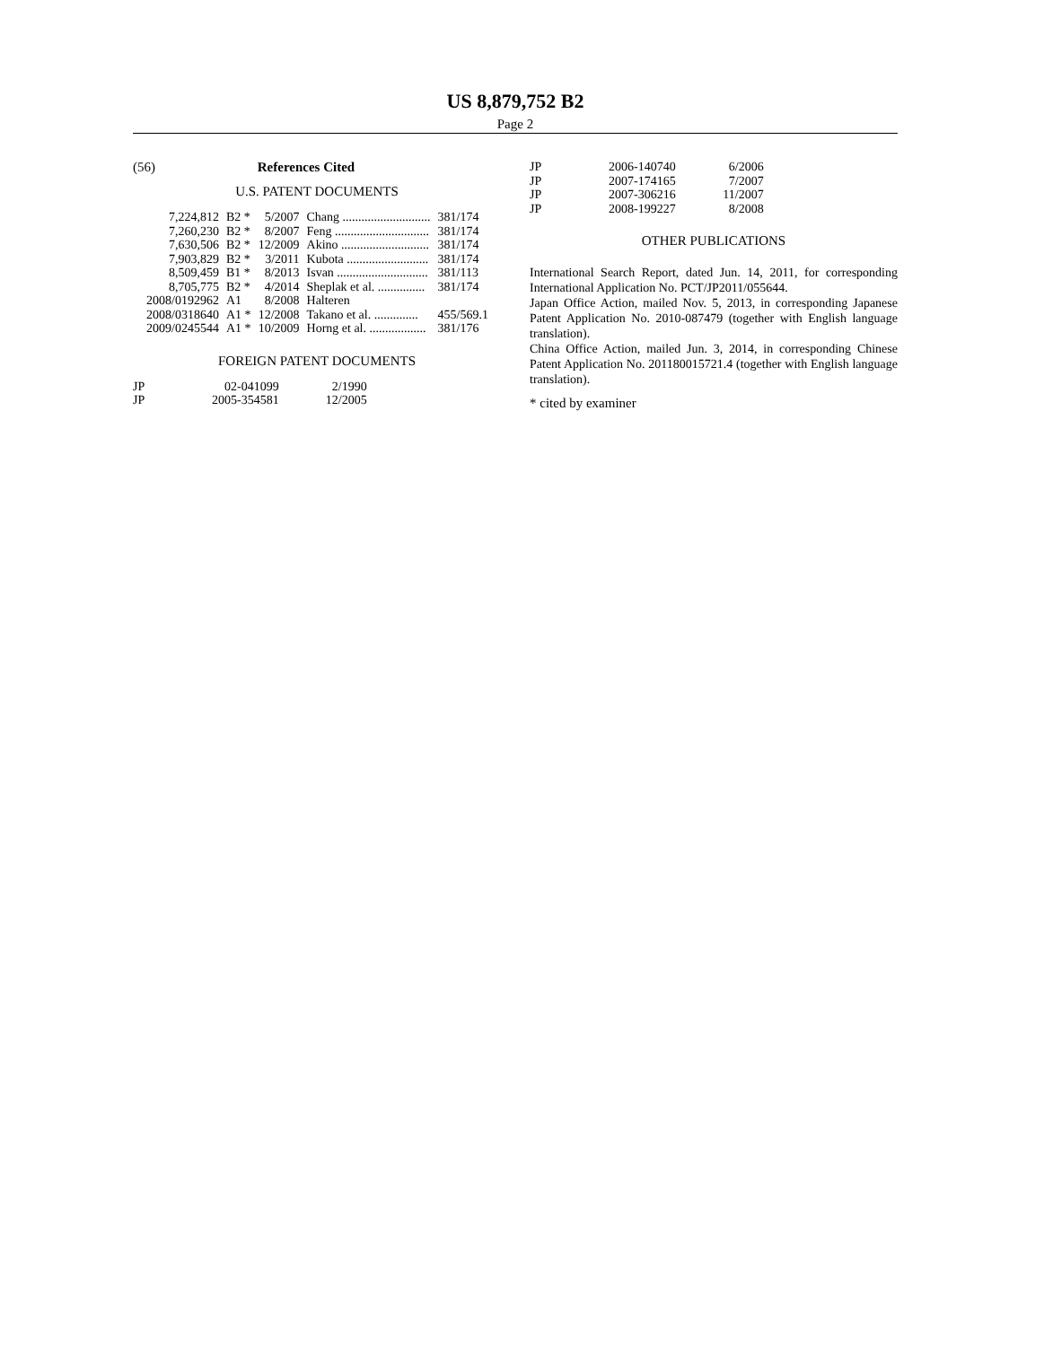US 8,879,752 B2
Page 2
(56) References Cited
U.S. PATENT DOCUMENTS
| 7,224,812 | B2 * | 5/2007 | Chang ............................ | 381/174 |
| 7,260,230 | B2 * | 8/2007 | Feng .............................. | 381/174 |
| 7,630,506 | B2 * | 12/2009 | Akino ............................ | 381/174 |
| 7,903,829 | B2 * | 3/2011 | Kubota .......................... | 381/174 |
| 8,509,459 | B1 * | 8/2013 | Isvan ............................. | 381/113 |
| 8,705,775 | B2 * | 4/2014 | Sheplak et al. ............... | 381/174 |
| 2008/0192962 | A1 | 8/2008 | Halteren | |
| 2008/0318640 | A1 * | 12/2008 | Takano et al. .............. | 455/569.1 |
| 2009/0245544 | A1 * | 10/2009 | Horng et al. .................. | 381/176 |
FOREIGN PATENT DOCUMENTS
| JP | 02-041099 | 2/1990 |
| JP | 2005-354581 | 12/2005 |
| JP | 2006-140740 | 6/2006 |
| JP | 2007-174165 | 7/2007 |
| JP | 2007-306216 | 11/2007 |
| JP | 2008-199227 | 8/2008 |
OTHER PUBLICATIONS
International Search Report, dated Jun. 14, 2011, for corresponding International Application No. PCT/JP2011/055644.
Japan Office Action, mailed Nov. 5, 2013, in corresponding Japanese Patent Application No. 2010-087479 (together with English language translation).
China Office Action, mailed Jun. 3, 2014, in corresponding Chinese Patent Application No. 201180015721.4 (together with English language translation).
* cited by examiner